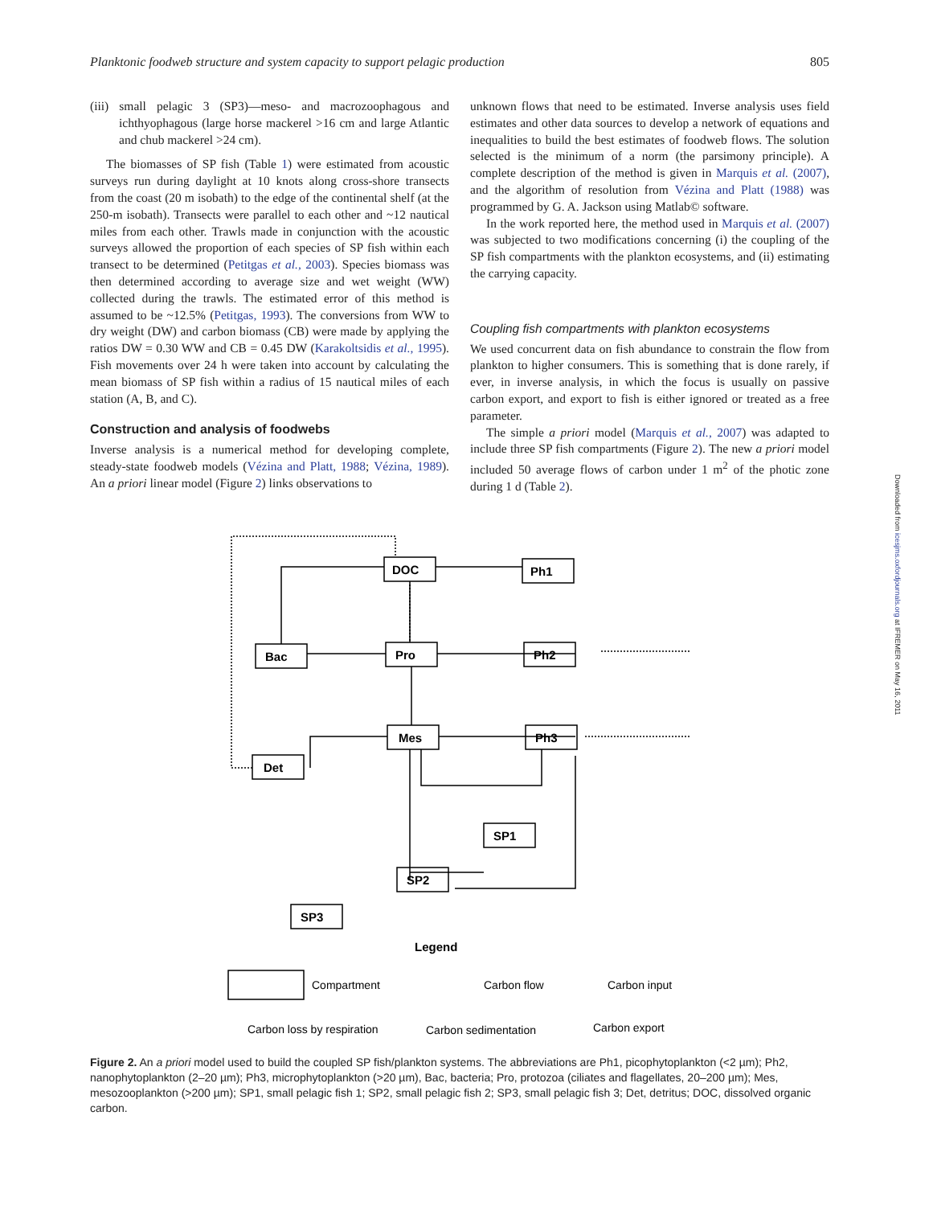Planktonic foodweb structure and system capacity to support pelagic production 805
(iii) small pelagic 3 (SP3)—meso- and macrozoophagous and ichthyophagous (large horse mackerel >16 cm and large Atlantic and chub mackerel >24 cm).
The biomasses of SP fish (Table 1) were estimated from acoustic surveys run during daylight at 10 knots along cross-shore transects from the coast (20 m isobath) to the edge of the continental shelf (at the 250-m isobath). Transects were parallel to each other and ~12 nautical miles from each other. Trawls made in conjunction with the acoustic surveys allowed the proportion of each species of SP fish within each transect to be determined (Petitgas et al., 2003). Species biomass was then determined according to average size and wet weight (WW) collected during the trawls. The estimated error of this method is assumed to be ~12.5% (Petitgas, 1993). The conversions from WW to dry weight (DW) and carbon biomass (CB) were made by applying the ratios DW = 0.30 WW and CB = 0.45 DW (Karakoltsidis et al., 1995). Fish movements over 24 h were taken into account by calculating the mean biomass of SP fish within a radius of 15 nautical miles of each station (A, B, and C).
Construction and analysis of foodwebs
Inverse analysis is a numerical method for developing complete, steady-state foodweb models (Vézina and Platt, 1988; Vézina, 1989). An a priori linear model (Figure 2) links observations to
unknown flows that need to be estimated. Inverse analysis uses field estimates and other data sources to develop a network of equations and inequalities to build the best estimates of foodweb flows. The solution selected is the minimum of a norm (the parsimony principle). A complete description of the method is given in Marquis et al. (2007), and the algorithm of resolution from Vézina and Platt (1988) was programmed by G. A. Jackson using Matlab© software.
In the work reported here, the method used in Marquis et al. (2007) was subjected to two modifications concerning (i) the coupling of the SP fish compartments with the plankton ecosystems, and (ii) estimating the carrying capacity.
Coupling fish compartments with plankton ecosystems
We used concurrent data on fish abundance to constrain the flow from plankton to higher consumers. This is something that is done rarely, if ever, in inverse analysis, in which the focus is usually on passive carbon export, and export to fish is either ignored or treated as a free parameter.
The simple a priori model (Marquis et al., 2007) was adapted to include three SP fish compartments (Figure 2). The new a priori model included 50 average flows of carbon under 1 m<sup>2</sup> of the photic zone during 1 d (Table 2).
DOC
Ph1
Bac
Pro
Ph2
Mes
Ph3
Det
SP1
SP2
SP3
Legend
Compartment
Carbon flow
Carbon input
Carbon loss by respiration
Carbon sedimentation
Carbon export
Figure 2. An a priori model used to build the coupled SP fish/plankton systems. The abbreviations are Ph1, picophytoplankton (<2 µm); Ph2, nanophytoplankton (2–20 µm); Ph3, microphytoplankton (>20 µm), Bac, bacteria; Pro, protozoa (ciliates and flagellates, 20–200 µm); Mes, mesozooplankton (>200 µm); SP1, small pelagic fish 1; SP2, small pelagic fish 2; SP3, small pelagic fish 3; Det, detritus; DOC, dissolved organic carbon.
Downloaded from icesjms.oxfordjournals.org at IFREMER on May 16, 2011